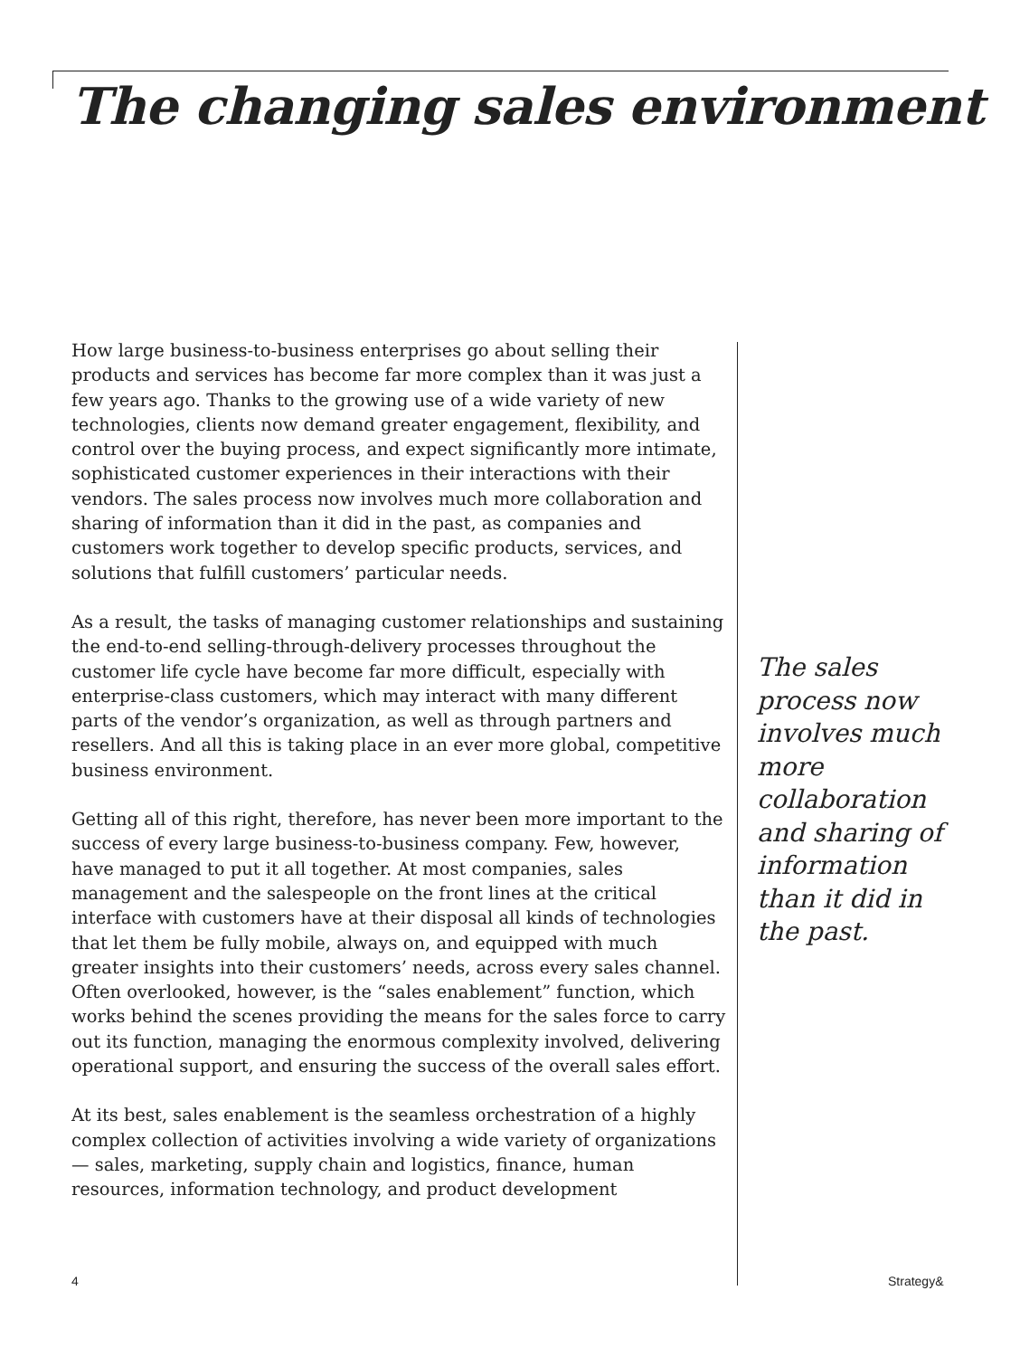The changing sales environment
How large business-to-business enterprises go about selling their products and services has become far more complex than it was just a few years ago. Thanks to the growing use of a wide variety of new technologies, clients now demand greater engagement, flexibility, and control over the buying process, and expect significantly more intimate, sophisticated customer experiences in their interactions with their vendors. The sales process now involves much more collaboration and sharing of information than it did in the past, as companies and customers work together to develop specific products, services, and solutions that fulfill customers’ particular needs.
As a result, the tasks of managing customer relationships and sustaining the end-to-end selling-through-delivery processes throughout the customer life cycle have become far more difficult, especially with enterprise-class customers, which may interact with many different parts of the vendor’s organization, as well as through partners and resellers. And all this is taking place in an ever more global, competitive business environment.
Getting all of this right, therefore, has never been more important to the success of every large business-to-business company. Few, however, have managed to put it all together. At most companies, sales management and the salespeople on the front lines at the critical interface with customers have at their disposal all kinds of technologies that let them be fully mobile, always on, and equipped with much greater insights into their customers’ needs, across every sales channel. Often overlooked, however, is the “sales enablement” function, which works behind the scenes providing the means for the sales force to carry out its function, managing the enormous complexity involved, delivering operational support, and ensuring the success of the overall sales effort.
At its best, sales enablement is the seamless orchestration of a highly complex collection of activities involving a wide variety of organizations — sales, marketing, supply chain and logistics, finance, human resources, information technology, and product development
The sales process now involves much more collaboration and sharing of information than it did in the past.
4 Strategy&